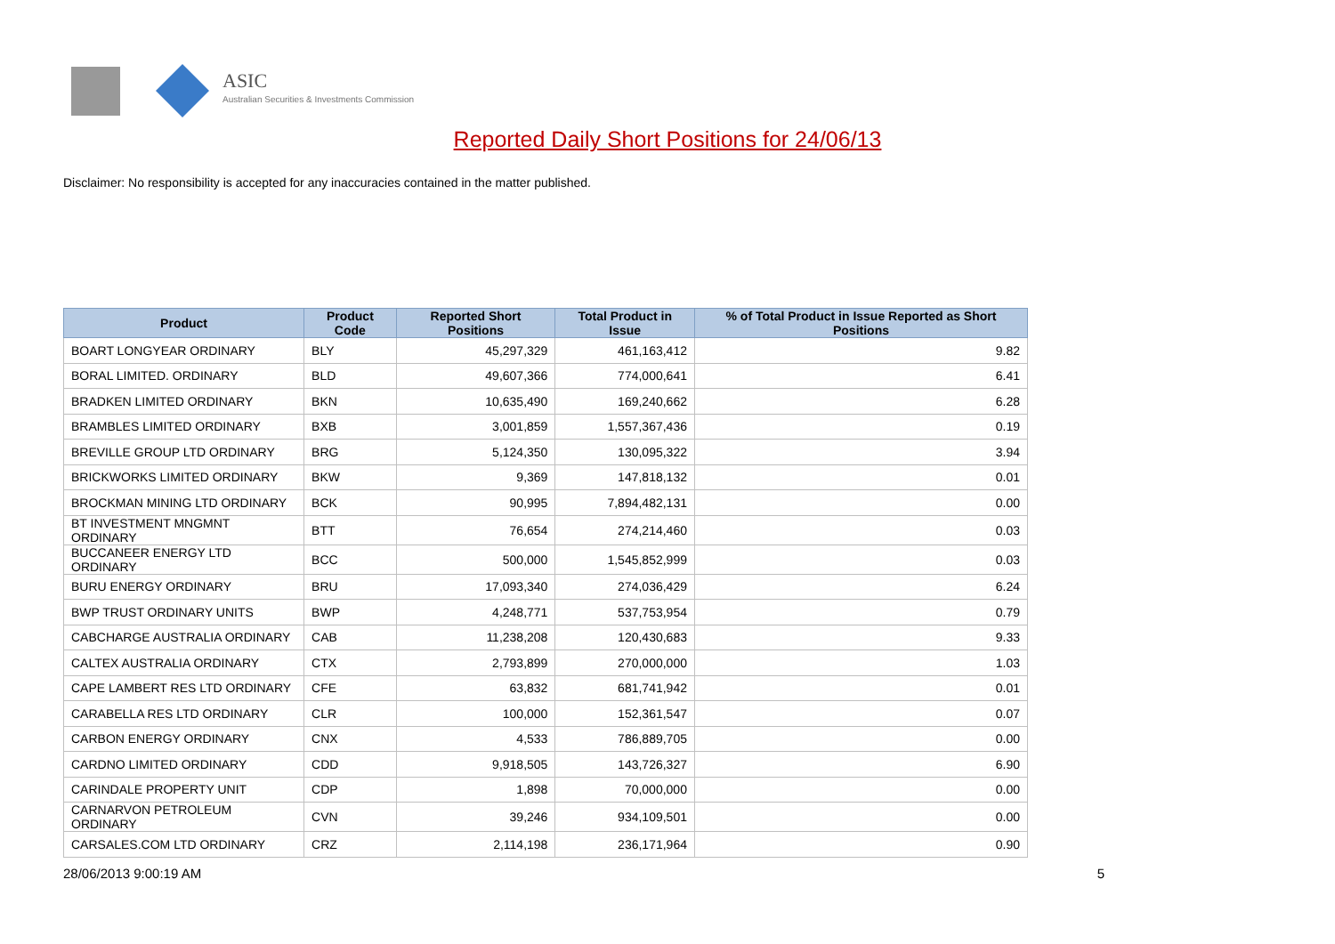ASIC
Australian Securities & Investments Commission
Reported Daily Short Positions for 24/06/13
Disclaimer: No responsibility is accepted for any inaccuracies contained in the matter published.
| Product | Product Code | Reported Short Positions | Total Product in Issue | % of Total Product in Issue Reported as Short Positions |
| --- | --- | --- | --- | --- |
| BOART LONGYEAR ORDINARY | BLY | 45,297,329 | 461,163,412 | 9.82 |
| BORAL LIMITED. ORDINARY | BLD | 49,607,366 | 774,000,641 | 6.41 |
| BRADKEN LIMITED ORDINARY | BKN | 10,635,490 | 169,240,662 | 6.28 |
| BRAMBLES LIMITED ORDINARY | BXB | 3,001,859 | 1,557,367,436 | 0.19 |
| BREVILLE GROUP LTD ORDINARY | BRG | 5,124,350 | 130,095,322 | 3.94 |
| BRICKWORKS LIMITED ORDINARY | BKW | 9,369 | 147,818,132 | 0.01 |
| BROCKMAN MINING LTD ORDINARY | BCK | 90,995 | 7,894,482,131 | 0.00 |
| BT INVESTMENT MNGMNT ORDINARY | BTT | 76,654 | 274,214,460 | 0.03 |
| BUCCANEER ENERGY LTD ORDINARY | BCC | 500,000 | 1,545,852,999 | 0.03 |
| BURU ENERGY ORDINARY | BRU | 17,093,340 | 274,036,429 | 6.24 |
| BWP TRUST ORDINARY UNITS | BWP | 4,248,771 | 537,753,954 | 0.79 |
| CABCHARGE AUSTRALIA ORDINARY | CAB | 11,238,208 | 120,430,683 | 9.33 |
| CALTEX AUSTRALIA ORDINARY | CTX | 2,793,899 | 270,000,000 | 1.03 |
| CAPE LAMBERT RES LTD ORDINARY | CFE | 63,832 | 681,741,942 | 0.01 |
| CARABELLA RES LTD ORDINARY | CLR | 100,000 | 152,361,547 | 0.07 |
| CARBON ENERGY ORDINARY | CNX | 4,533 | 786,889,705 | 0.00 |
| CARDNO LIMITED ORDINARY | CDD | 9,918,505 | 143,726,327 | 6.90 |
| CARINDALE PROPERTY UNIT | CDP | 1,898 | 70,000,000 | 0.00 |
| CARNARVON PETROLEUM ORDINARY | CVN | 39,246 | 934,109,501 | 0.00 |
| CARSALES.COM LTD ORDINARY | CRZ | 2,114,198 | 236,171,964 | 0.90 |
28/06/2013 9:00:19 AM 5